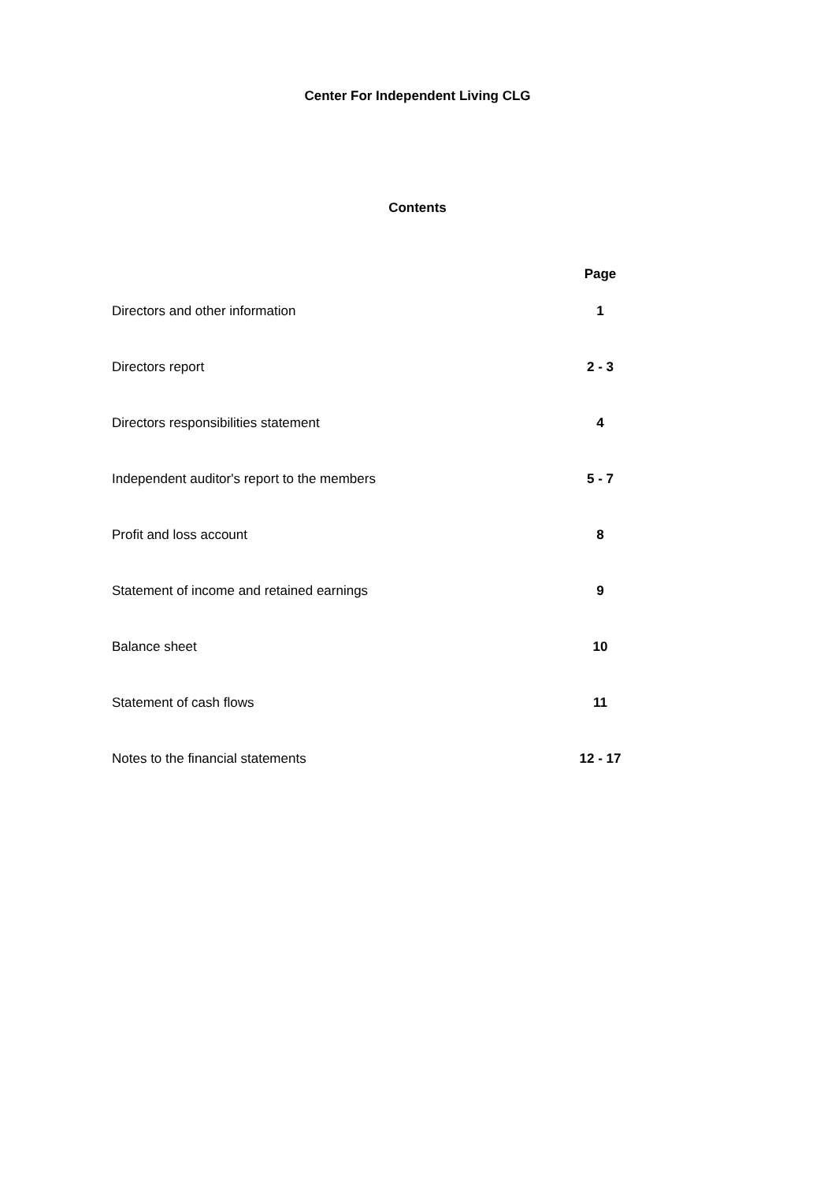Center For Independent Living CLG
Contents
| | Page |
| --- | --- |
| Directors and other information | 1 |
| Directors report | 2 - 3 |
| Directors responsibilities statement | 4 |
| Independent auditor's report to the members | 5 - 7 |
| Profit and loss account | 8 |
| Statement of income and retained earnings | 9 |
| Balance sheet | 10 |
| Statement of cash flows | 11 |
| Notes to the financial statements | 12 - 17 |